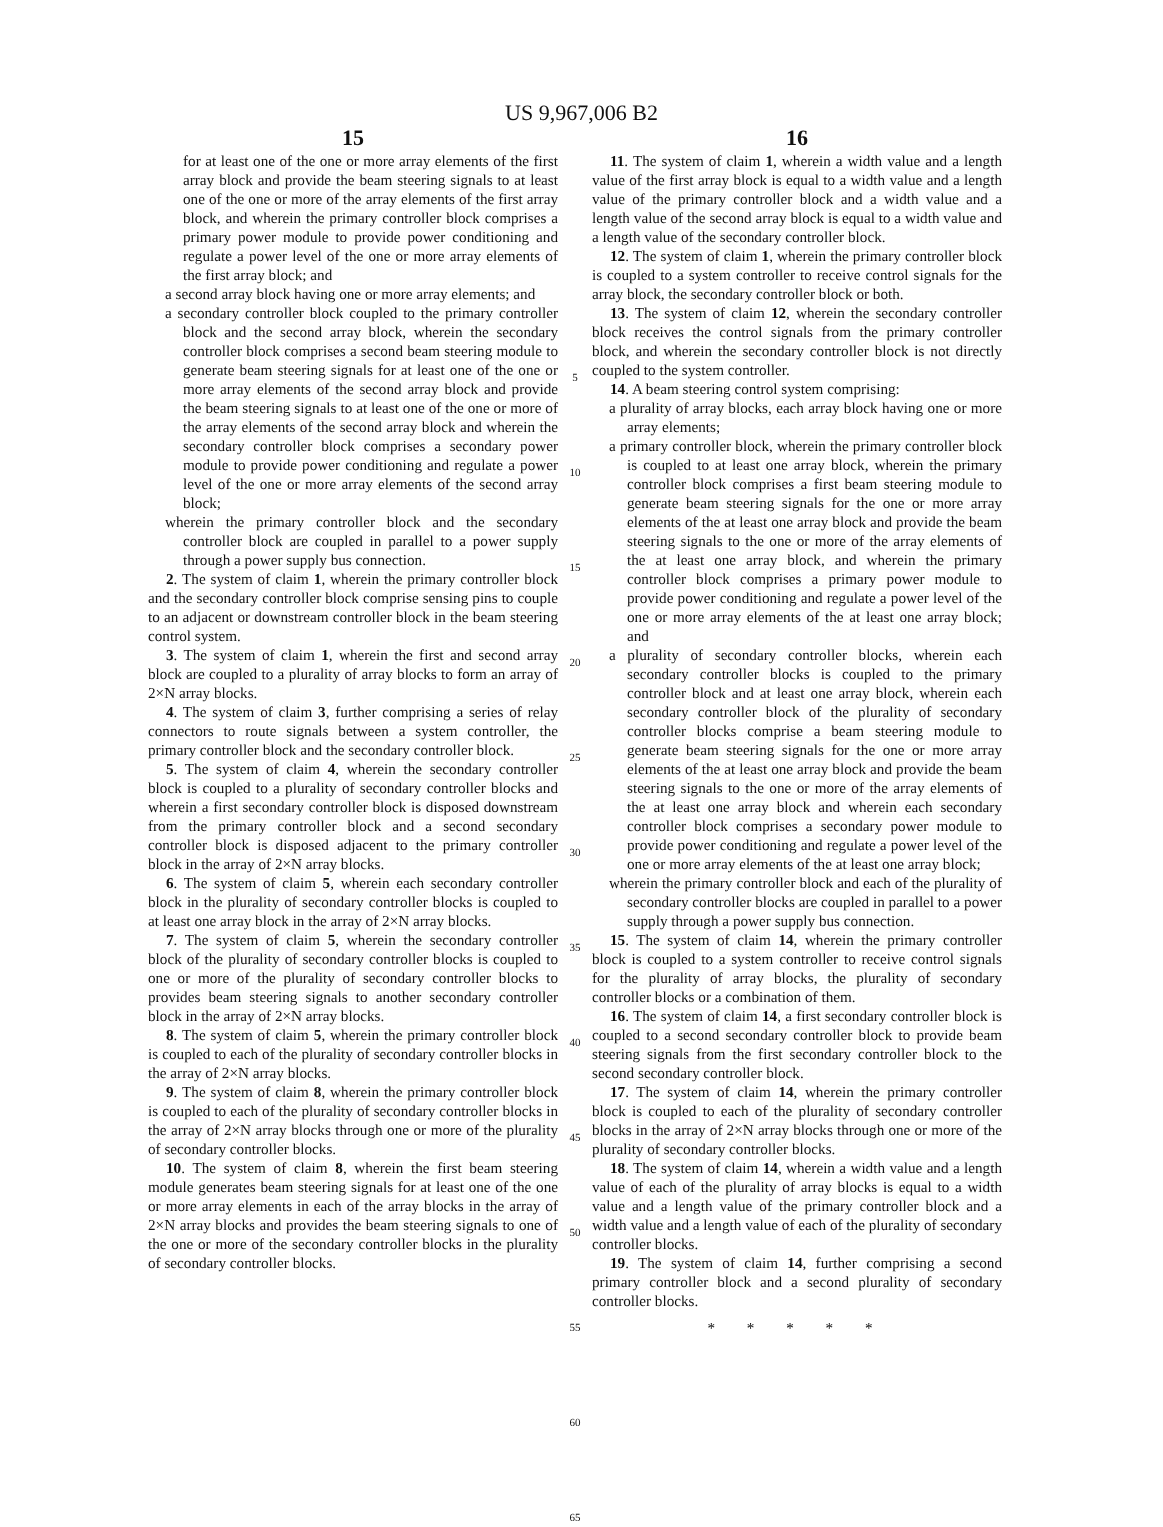US 9,967,006 B2
15
for at least one of the one or more array elements of the first array block and provide the beam steering signals to at least one of the one or more of the array elements of the first array block, and wherein the primary controller block comprises a primary power module to provide power conditioning and regulate a power level of the one or more array elements of the first array block; and
a second array block having one or more array elements; and
a secondary controller block coupled to the primary controller block and the second array block, wherein the secondary controller block comprises a second beam steering module to generate beam steering signals for at least one of the one or more array elements of the second array block and provide the beam steering signals to at least one of the one or more of the array elements of the second array block and wherein the secondary controller block comprises a secondary power module to provide power conditioning and regulate a power level of the one or more array elements of the second array block;
wherein the primary controller block and the secondary controller block are coupled in parallel to a power supply through a power supply bus connection.
2. The system of claim 1, wherein the primary controller block and the secondary controller block comprise sensing pins to couple to an adjacent or downstream controller block in the beam steering control system.
3. The system of claim 1, wherein the first and second array block are coupled to a plurality of array blocks to form an array of 2×N array blocks.
4. The system of claim 3, further comprising a series of relay connectors to route signals between a system controller, the primary controller block and the secondary controller block.
5. The system of claim 4, wherein the secondary controller block is coupled to a plurality of secondary controller blocks and wherein a first secondary controller block is disposed downstream from the primary controller block and a second secondary controller block is disposed adjacent to the primary controller block in the array of 2×N array blocks.
6. The system of claim 5, wherein each secondary controller block in the plurality of secondary controller blocks is coupled to at least one array block in the array of 2×N array blocks.
7. The system of claim 5, wherein the secondary controller block of the plurality of secondary controller blocks is coupled to one or more of the plurality of secondary controller blocks to provides beam steering signals to another secondary controller block in the array of 2×N array blocks.
8. The system of claim 5, wherein the primary controller block is coupled to each of the plurality of secondary controller blocks in the array of 2×N array blocks.
9. The system of claim 8, wherein the primary controller block is coupled to each of the plurality of secondary controller blocks in the array of 2×N array blocks through one or more of the plurality of secondary controller blocks.
10. The system of claim 8, wherein the first beam steering module generates beam steering signals for at least one of the one or more array elements in each of the array blocks in the array of 2×N array blocks and provides the beam steering signals to one of the one or more of the secondary controller blocks in the plurality of secondary controller blocks.
5
10
15
20
25
30
35
40
45
50
55
60
65
16
11. The system of claim 1, wherein a width value and a length value of the first array block is equal to a width value and a length value of the primary controller block and a width value and a length value of the second array block is equal to a width value and a length value of the secondary controller block.
12. The system of claim 1, wherein the primary controller block is coupled to a system controller to receive control signals for the array block, the secondary controller block or both.
13. The system of claim 12, wherein the secondary controller block receives the control signals from the primary controller block, and wherein the secondary controller block is not directly coupled to the system controller.
14. A beam steering control system comprising:
a plurality of array blocks, each array block having one or more array elements;
a primary controller block, wherein the primary controller block is coupled to at least one array block, wherein the primary controller block comprises a first beam steering module to generate beam steering signals for the one or more array elements of the at least one array block and provide the beam steering signals to the one or more of the array elements of the at least one array block, and wherein the primary controller block comprises a primary power module to provide power conditioning and regulate a power level of the one or more array elements of the at least one array block; and
a plurality of secondary controller blocks, wherein each secondary controller blocks is coupled to the primary controller block and at least one array block, wherein each secondary controller block of the plurality of secondary controller blocks comprise a beam steering module to generate beam steering signals for the one or more array elements of the at least one array block and provide the beam steering signals to the one or more of the array elements of the at least one array block and wherein each secondary controller block comprises a secondary power module to provide power conditioning and regulate a power level of the one or more array elements of the at least one array block;
wherein the primary controller block and each of the plurality of secondary controller blocks are coupled in parallel to a power supply through a power supply bus connection.
15. The system of claim 14, wherein the primary controller block is coupled to a system controller to receive control signals for the plurality of array blocks, the plurality of secondary controller blocks or a combination of them.
16. The system of claim 14, a first secondary controller block is coupled to a second secondary controller block to provide beam steering signals from the first secondary controller block to the second secondary controller block.
17. The system of claim 14, wherein the primary controller block is coupled to each of the plurality of secondary controller blocks in the array of 2×N array blocks through one or more of the plurality of secondary controller blocks.
18. The system of claim 14, wherein a width value and a length value of each of the plurality of array blocks is equal to a width value and a length value of the primary controller block and a width value and a length value of each of the plurality of secondary controller blocks.
19. The system of claim 14, further comprising a second primary controller block and a second plurality of secondary controller blocks.
* * * * *